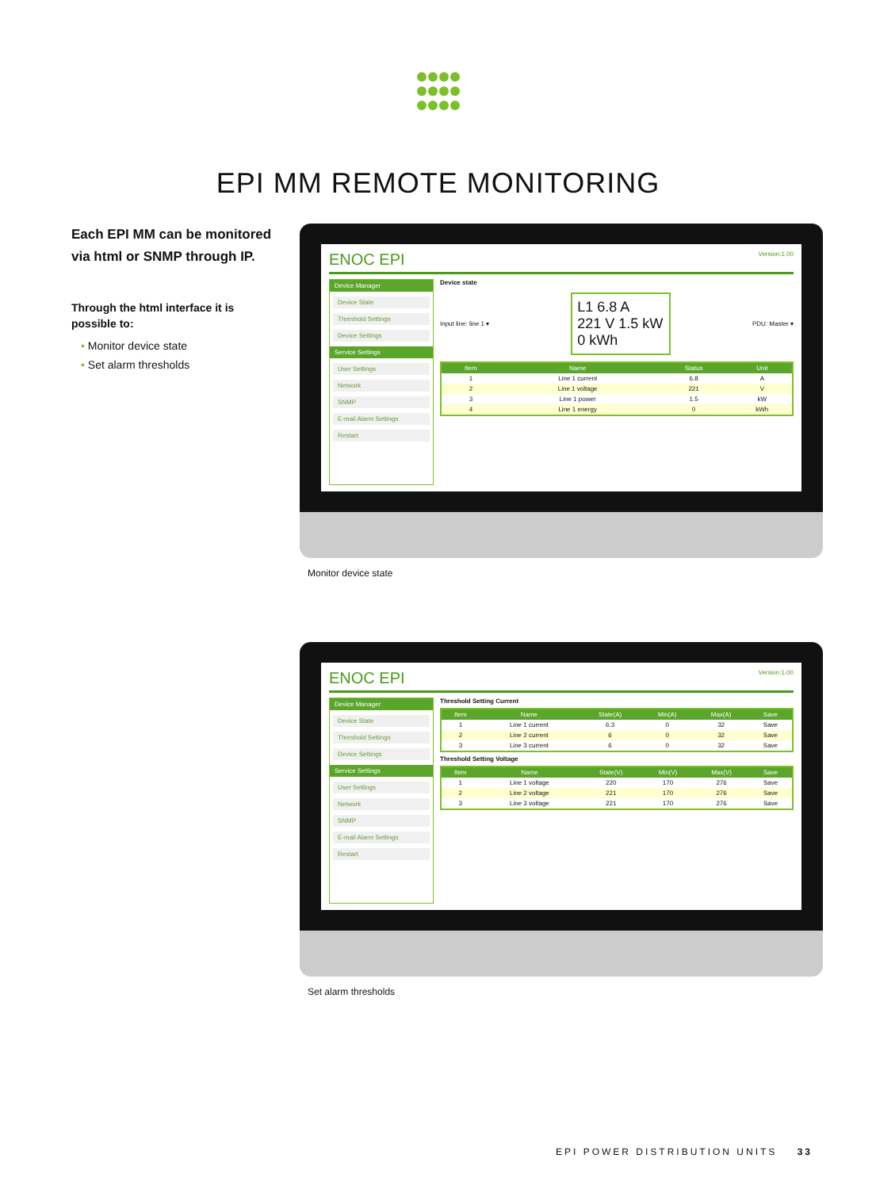EPI MM REMOTE MONITORING
Each EPI MM can be monitored via html or SNMP through IP.
Through the html interface it is possible to:
• Monitor device state
• Set alarm thresholds
ENOC EPI Version:1.00
Device Manager
Device State
Threshold Settings
Device Settings
Service Settings
User Settings
Network
SNMP
E-mail Alarm Settings
Restart
Device state
Input line: line 1 ▾
L1 6.8 A
221 V 1.5 kW
0 kWh
PDU: Master ▾
| Item | Name | Status | Unit |
| --- | --- | --- | --- |
| 1 | Line 1 current | 6.8 | A |
| 2 | Line 1 voltage | 221 | V |
| 3 | Line 1 power | 1.5 | kW |
| 4 | Line 1 energy | 0 | kWh |
Monitor device state
ENOC EPI Version:1.00
Device Manager
Device State
Threshold Settings
Device Settings
Service Settings
User Settings
Network
SNMP
E-mail Alarm Settings
Restart
Threshold Setting Current
| Item | Name | State(A) | Min(A) | Max(A) | Save |
| --- | --- | --- | --- | --- | --- |
| 1 | Line 1 current | 6.3 | 0 | 32 | Save |
| 2 | Line 2 current | 6 | 0 | 32 | Save |
| 3 | Line 3 current | 6 | 0 | 32 | Save |
Threshold Setting Voltage
| Item | Name | State(V) | Min(V) | Max(V) | Save |
| --- | --- | --- | --- | --- | --- |
| 1 | Line 1 voltage | 220 | 170 | 276 | Save |
| 2 | Line 2 voltage | 221 | 170 | 276 | Save |
| 3 | Line 3 voltage | 221 | 170 | 276 | Save |
Set alarm thresholds
EPI POWER DISTRIBUTION UNITS 33